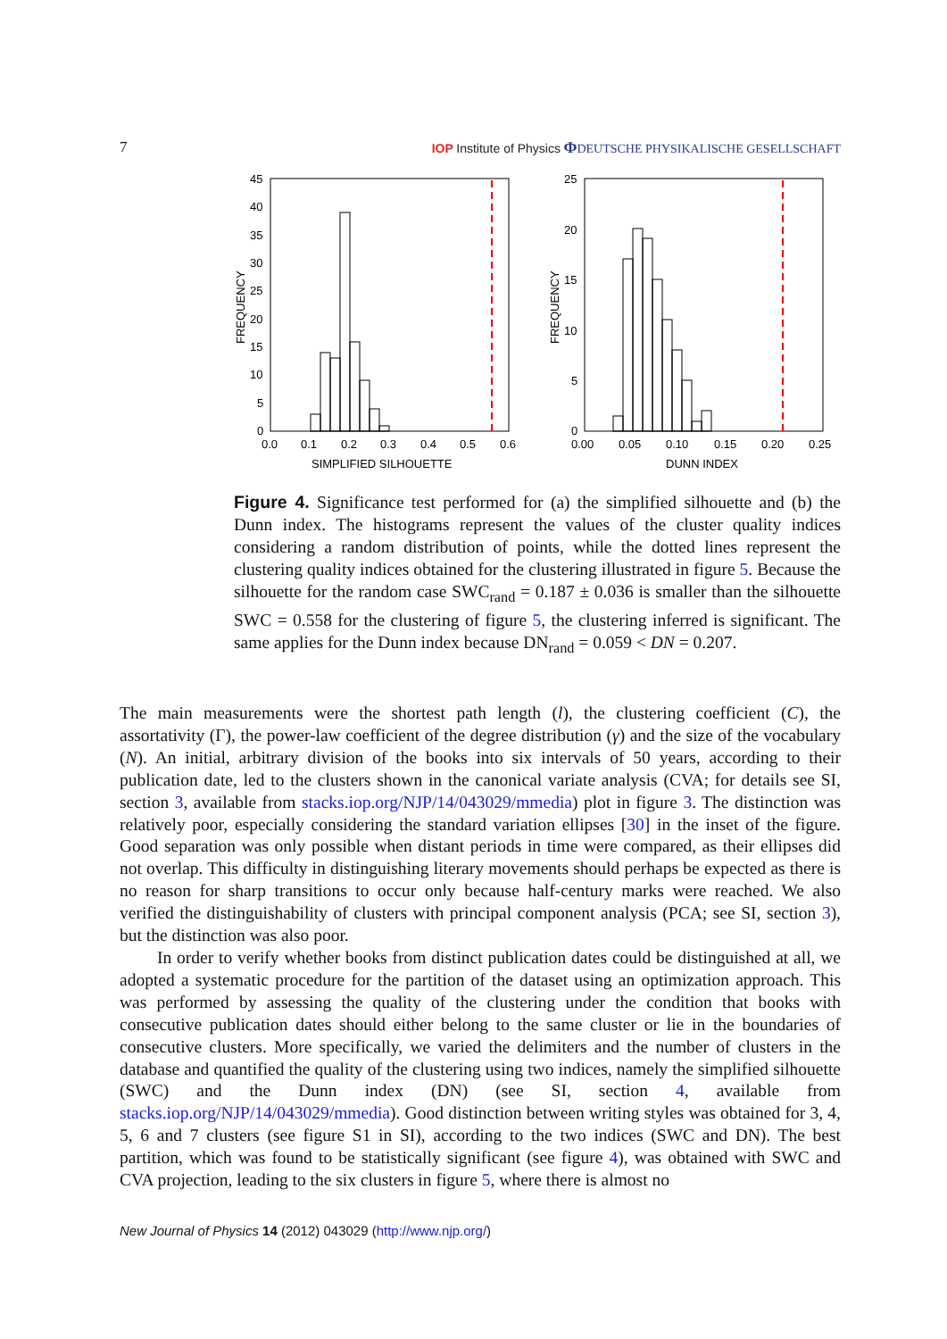7 IOP Institute of Physics ΦDEUTSCHE PHYSIKALISCHE GESELLSCHAFT
45
40
35
30
25
20
15
10
5
0
0.0
0.1
0.2
0.3
0.4
0.5
0.6
SIMPLIFIED SILHOUETTE
FREQUENCY
25
20
15
10
5
0
0.00
0.05
0.10
0.15
0.20
0.25
DUNN INDEX
FREQUENCY
Figure 4. Significance test performed for (a) the simplified silhouette and (b) the Dunn index. The histograms represent the values of the cluster quality indices considering a random distribution of points, while the dotted lines represent the clustering quality indices obtained for the clustering illustrated in figure 5. Because the silhouette for the random case SWC<sub>rand</sub> = 0.187 ± 0.036 is smaller than the silhouette SWC = 0.558 for the clustering of figure 5, the clustering inferred is significant. The same applies for the Dunn index because DN<sub>rand</sub> = 0.059 < DN = 0.207.
The main measurements were the shortest path length (l), the clustering coefficient (C), the assortativity (Γ), the power-law coefficient of the degree distribution (γ) and the size of the vocabulary (N). An initial, arbitrary division of the books into six intervals of 50 years, according to their publication date, led to the clusters shown in the canonical variate analysis (CVA; for details see SI, section 3, available from stacks.iop.org/NJP/14/043029/mmedia) plot in figure 3. The distinction was relatively poor, especially considering the standard variation ellipses [30] in the inset of the figure. Good separation was only possible when distant periods in time were compared, as their ellipses did not overlap. This difficulty in distinguishing literary movements should perhaps be expected as there is no reason for sharp transitions to occur only because half-century marks were reached. We also verified the distinguishability of clusters with principal component analysis (PCA; see SI, section 3), but the distinction was also poor.
In order to verify whether books from distinct publication dates could be distinguished at all, we adopted a systematic procedure for the partition of the dataset using an optimization approach. This was performed by assessing the quality of the clustering under the condition that books with consecutive publication dates should either belong to the same cluster or lie in the boundaries of consecutive clusters. More specifically, we varied the delimiters and the number of clusters in the database and quantified the quality of the clustering using two indices, namely the simplified silhouette (SWC) and the Dunn index (DN) (see SI, section 4, available from stacks.iop.org/NJP/14/043029/mmedia). Good distinction between writing styles was obtained for 3, 4, 5, 6 and 7 clusters (see figure S1 in SI), according to the two indices (SWC and DN). The best partition, which was found to be statistically significant (see figure 4), was obtained with SWC and CVA projection, leading to the six clusters in figure 5, where there is almost no
New Journal of Physics 14 (2012) 043029 (http://www.njp.org/)